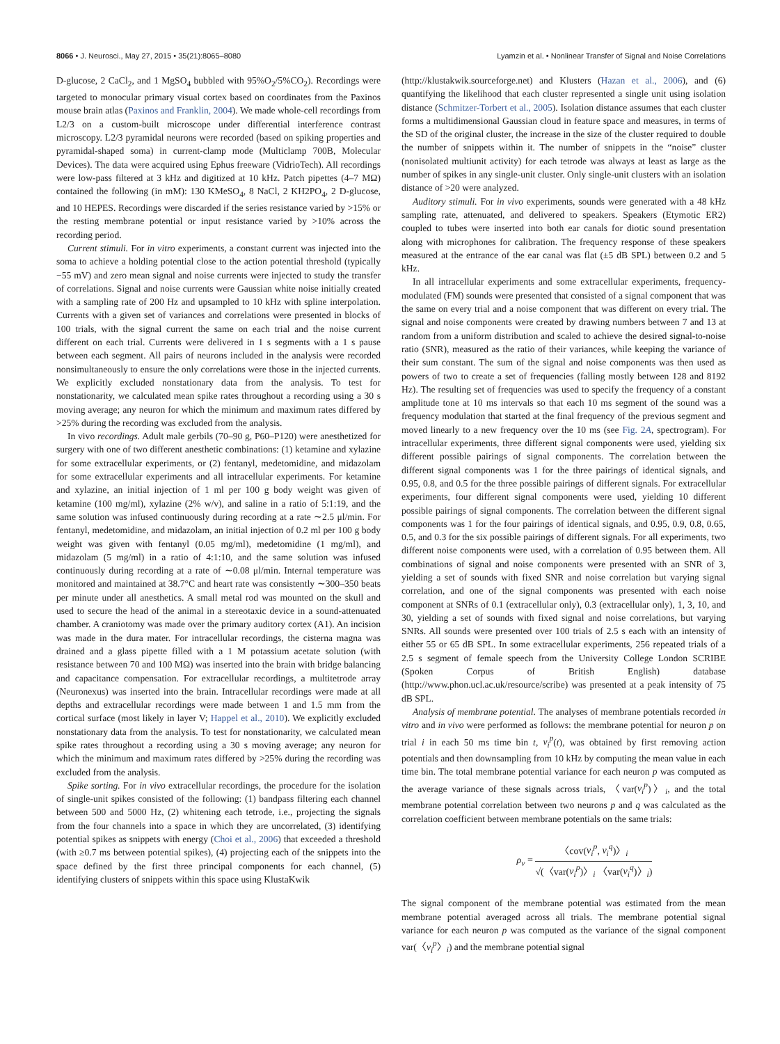8066 • J. Neurosci., May 27, 2015 • 35(21):8065–8080
Lyamzin et al. • Nonlinear Transfer of Signal and Noise Correlations
D-glucose, 2 CaCl<sub>2</sub>, and 1 MgSO<sub>4</sub> bubbled with 95%O<sub>2</sub>/5%CO<sub>2</sub>). Recordings were targeted to monocular primary visual cortex based on coordinates from the Paxinos mouse brain atlas (Paxinos and Franklin, 2004). We made whole-cell recordings from L2/3 on a custom-built microscope under differential interference contrast microscopy. L2/3 pyramidal neurons were recorded (based on spiking properties and pyramidal-shaped soma) in current-clamp mode (Multiclamp 700B, Molecular Devices). The data were acquired using Ephus freeware (VidrioTech). All recordings were low-pass filtered at 3 kHz and digitized at 10 kHz. Patch pipettes (4–7 MΩ) contained the following (in mM): 130 KMeSO<sub>4</sub>, 8 NaCl, 2 KH2PO<sub>4</sub>, 2 D-glucose, and 10 HEPES. Recordings were discarded if the series resistance varied by >15% or the resting membrane potential or input resistance varied by >10% across the recording period.
Current stimuli. For in vitro experiments, a constant current was injected into the soma to achieve a holding potential close to the action potential threshold (typically −55 mV) and zero mean signal and noise currents were injected to study the transfer of correlations. Signal and noise currents were Gaussian white noise initially created with a sampling rate of 200 Hz and upsampled to 10 kHz with spline interpolation. Currents with a given set of variances and correlations were presented in blocks of 100 trials, with the signal current the same on each trial and the noise current different on each trial. Currents were delivered in 1 s segments with a 1 s pause between each segment. All pairs of neurons included in the analysis were recorded nonsimultaneously to ensure the only correlations were those in the injected currents. We explicitly excluded nonstationary data from the analysis. To test for nonstationarity, we calculated mean spike rates throughout a recording using a 30 s moving average; any neuron for which the minimum and maximum rates differed by >25% during the recording was excluded from the analysis.
In vivo recordings. Adult male gerbils (70–90 g, P60–P120) were anesthetized for surgery with one of two different anesthetic combinations: (1) ketamine and xylazine for some extracellular experiments, or (2) fentanyl, medetomidine, and midazolam for some extracellular experiments and all intracellular experiments. For ketamine and xylazine, an initial injection of 1 ml per 100 g body weight was given of ketamine (100 mg/ml), xylazine (2% w/v), and saline in a ratio of 5:1:19, and the same solution was infused continuously during recording at a rate ∼2.5 μl/min. For fentanyl, medetomidine, and midazolam, an initial injection of 0.2 ml per 100 g body weight was given with fentanyl (0.05 mg/ml), medetomidine (1 mg/ml), and midazolam (5 mg/ml) in a ratio of 4:1:10, and the same solution was infused continuously during recording at a rate of ∼0.08 μl/min. Internal temperature was monitored and maintained at 38.7°C and heart rate was consistently ∼300–350 beats per minute under all anesthetics. A small metal rod was mounted on the skull and used to secure the head of the animal in a stereotaxic device in a sound-attenuated chamber. A craniotomy was made over the primary auditory cortex (A1). An incision was made in the dura mater. For intracellular recordings, the cisterna magna was drained and a glass pipette filled with a 1 M potassium acetate solution (with resistance between 70 and 100 MΩ) was inserted into the brain with bridge balancing and capacitance compensation. For extracellular recordings, a multitetrode array (Neuronexus) was inserted into the brain. Intracellular recordings were made at all depths and extracellular recordings were made between 1 and 1.5 mm from the cortical surface (most likely in layer V; Happel et al., 2010). We explicitly excluded nonstationary data from the analysis. To test for nonstationarity, we calculated mean spike rates throughout a recording using a 30 s moving average; any neuron for which the minimum and maximum rates differed by >25% during the recording was excluded from the analysis.
Spike sorting. For in vivo extracellular recordings, the procedure for the isolation of single-unit spikes consisted of the following: (1) bandpass filtering each channel between 500 and 5000 Hz, (2) whitening each tetrode, i.e., projecting the signals from the four channels into a space in which they are uncorrelated, (3) identifying potential spikes as snippets with energy (Choi et al., 2006) that exceeded a threshold (with ≥0.7 ms between potential spikes), (4) projecting each of the snippets into the space defined by the first three principal components for each channel, (5) identifying clusters of snippets within this space using KlustaKwik
(http://klustakwik.sourceforge.net) and Klusters (Hazan et al., 2006), and (6) quantifying the likelihood that each cluster represented a single unit using isolation distance (Schmitzer-Torbert et al., 2005). Isolation distance assumes that each cluster forms a multidimensional Gaussian cloud in feature space and measures, in terms of the SD of the original cluster, the increase in the size of the cluster required to double the number of snippets within it. The number of snippets in the “noise” cluster (nonisolated multiunit activity) for each tetrode was always at least as large as the number of spikes in any single-unit cluster. Only single-unit clusters with an isolation distance of >20 were analyzed.
Auditory stimuli. For in vivo experiments, sounds were generated with a 48 kHz sampling rate, attenuated, and delivered to speakers. Speakers (Etymotic ER2) coupled to tubes were inserted into both ear canals for diotic sound presentation along with microphones for calibration. The frequency response of these speakers measured at the entrance of the ear canal was flat (±5 dB SPL) between 0.2 and 5 kHz.
In all intracellular experiments and some extracellular experiments, frequency-modulated (FM) sounds were presented that consisted of a signal component that was the same on every trial and a noise component that was different on every trial. The signal and noise components were created by drawing numbers between 7 and 13 at random from a uniform distribution and scaled to achieve the desired signal-to-noise ratio (SNR), measured as the ratio of their variances, while keeping the variance of their sum constant. The sum of the signal and noise components was then used as powers of two to create a set of frequencies (falling mostly between 128 and 8192 Hz). The resulting set of frequencies was used to specify the frequency of a constant amplitude tone at 10 ms intervals so that each 10 ms segment of the sound was a frequency modulation that started at the final frequency of the previous segment and moved linearly to a new frequency over the 10 ms (see Fig. 2A, spectrogram). For intracellular experiments, three different signal components were used, yielding six different possible pairings of signal components. The correlation between the different signal components was 1 for the three pairings of identical signals, and 0.95, 0.8, and 0.5 for the three possible pairings of different signals. For extracellular experiments, four different signal components were used, yielding 10 different possible pairings of signal components. The correlation between the different signal components was 1 for the four pairings of identical signals, and 0.95, 0.9, 0.8, 0.65, 0.5, and 0.3 for the six possible pairings of different signals. For all experiments, two different noise components were used, with a correlation of 0.95 between them. All combinations of signal and noise components were presented with an SNR of 3, yielding a set of sounds with fixed SNR and noise correlation but varying signal correlation, and one of the signal components was presented with each noise component at SNRs of 0.1 (extracellular only), 0.3 (extracellular only), 1, 3, 10, and 30, yielding a set of sounds with fixed signal and noise correlations, but varying SNRs. All sounds were presented over 100 trials of 2.5 s each with an intensity of either 55 or 65 dB SPL. In some extracellular experiments, 256 repeated trials of a 2.5 s segment of female speech from the University College London SCRIBE (Spoken Corpus of British English) database (http://www.phon.ucl.ac.uk/resource/scribe) was presented at a peak intensity of 75 dB SPL.
Analysis of membrane potential. The analyses of membrane potentials recorded in vitro and in vivo were performed as follows: the membrane potential for neuron p on trial i in each 50 ms time bin t, v<sub>i</sub><sup>p</sup>(t), was obtained by first removing action potentials and then downsampling from 10 kHz by computing the mean value in each time bin. The total membrane potential variance for each neuron p was computed as the average variance of these signals across trials, 〈var(v<sub>i</sub><sup>p</sup>)〉<sub>i</sub>, and the total membrane potential correlation between two neurons p and q was calculated as the correlation coefficient between membrane potentials on the same trials:
ρ<sub>v</sub> = 〈cov(v<sub>i</sub><sup>p</sup>, v<sub>i</sub><sup>q</sup>)〉<sub>i</sub> √(〈var(v<sub>i</sub><sup>p</sup>)〉<sub>i</sub> 〈var(v<sub>i</sub><sup>q</sup>)〉<sub>i</sub>)
The signal component of the membrane potential was estimated from the mean membrane potential averaged across all trials. The membrane potential signal variance for each neuron p was computed as the variance of the signal component var(〈v<sub>i</sub><sup>p</sup>〉<sub>i</sub>) and the membrane potential signal